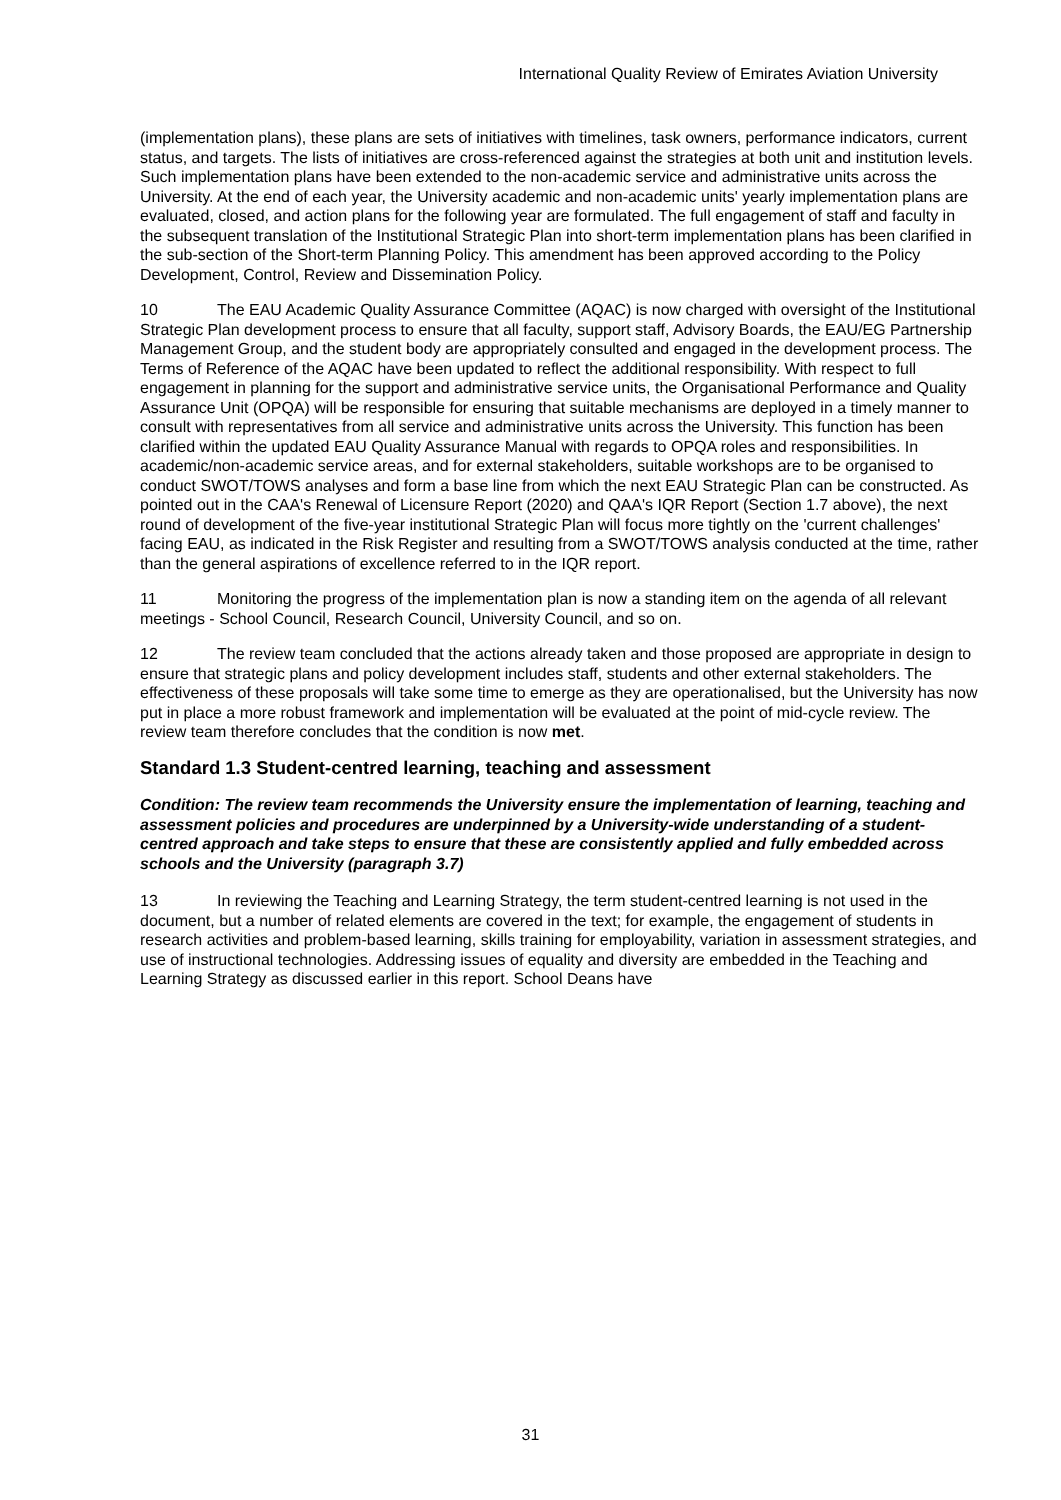International Quality Review of Emirates Aviation University
(implementation plans), these plans are sets of initiatives with timelines, task owners, performance indicators, current status, and targets. The lists of initiatives are cross-referenced against the strategies at both unit and institution levels. Such implementation plans have been extended to the non-academic service and administrative units across the University. At the end of each year, the University academic and non-academic units' yearly implementation plans are evaluated, closed, and action plans for the following year are formulated. The full engagement of staff and faculty in the subsequent translation of the Institutional Strategic Plan into short-term implementation plans has been clarified in the sub-section of the Short-term Planning Policy. This amendment has been approved according to the Policy Development, Control, Review and Dissemination Policy.
10 The EAU Academic Quality Assurance Committee (AQAC) is now charged with oversight of the Institutional Strategic Plan development process to ensure that all faculty, support staff, Advisory Boards, the EAU/EG Partnership Management Group, and the student body are appropriately consulted and engaged in the development process. The Terms of Reference of the AQAC have been updated to reflect the additional responsibility. With respect to full engagement in planning for the support and administrative service units, the Organisational Performance and Quality Assurance Unit (OPQA) will be responsible for ensuring that suitable mechanisms are deployed in a timely manner to consult with representatives from all service and administrative units across the University. This function has been clarified within the updated EAU Quality Assurance Manual with regards to OPQA roles and responsibilities. In academic/non-academic service areas, and for external stakeholders, suitable workshops are to be organised to conduct SWOT/TOWS analyses and form a base line from which the next EAU Strategic Plan can be constructed. As pointed out in the CAA's Renewal of Licensure Report (2020) and QAA's IQR Report (Section 1.7 above), the next round of development of the five-year institutional Strategic Plan will focus more tightly on the 'current challenges' facing EAU, as indicated in the Risk Register and resulting from a SWOT/TOWS analysis conducted at the time, rather than the general aspirations of excellence referred to in the IQR report.
11 Monitoring the progress of the implementation plan is now a standing item on the agenda of all relevant meetings - School Council, Research Council, University Council, and so on.
12 The review team concluded that the actions already taken and those proposed are appropriate in design to ensure that strategic plans and policy development includes staff, students and other external stakeholders. The effectiveness of these proposals will take some time to emerge as they are operationalised, but the University has now put in place a more robust framework and implementation will be evaluated at the point of mid-cycle review. The review team therefore concludes that the condition is now met.
Standard 1.3 Student-centred learning, teaching and assessment
Condition: The review team recommends the University ensure the implementation of learning, teaching and assessment policies and procedures are underpinned by a University-wide understanding of a student-centred approach and take steps to ensure that these are consistently applied and fully embedded across schools and the University (paragraph 3.7)
13 In reviewing the Teaching and Learning Strategy, the term student-centred learning is not used in the document, but a number of related elements are covered in the text; for example, the engagement of students in research activities and problem-based learning, skills training for employability, variation in assessment strategies, and use of instructional technologies. Addressing issues of equality and diversity are embedded in the Teaching and Learning Strategy as discussed earlier in this report. School Deans have
31